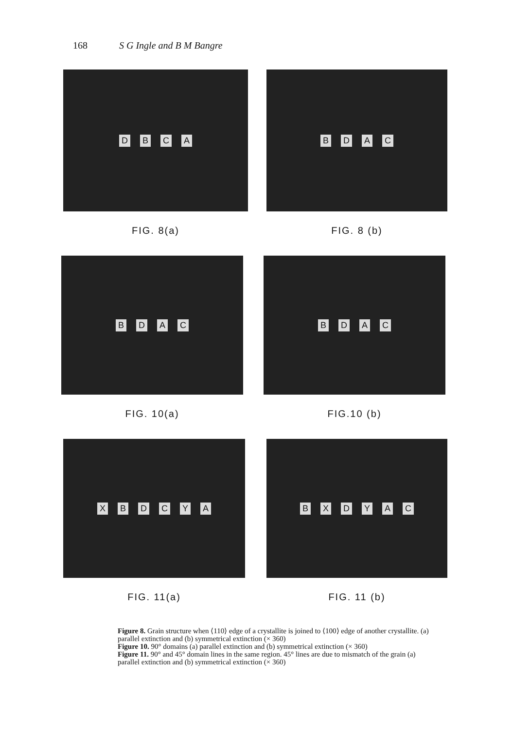168 S G Ingle and B M Bangre
DBCA
FIG. 8(a)
BDAC
FIG. 8 (b)
BDAC
FIG. 10(a)
BDAC
FIG.10 (b)
XBDCYA
FIG. 11(a)
BXDYAC
FIG. 11 (b)
Figure 8. Grain structure when ⟨110⟩ edge of a crystallite is joined to ⟨100⟩ edge of another crystallite. (a) parallel extinction and (b) symmetrical extinction (× 360)
Figure 10. 90° domains (a) parallel extinction and (b) symmetrical extinction (× 360)
Figure 11. 90° and 45° domain lines in the same region. 45° lines are due to mismatch of the grain (a) parallel extinction and (b) symmetrical extinction (× 360)